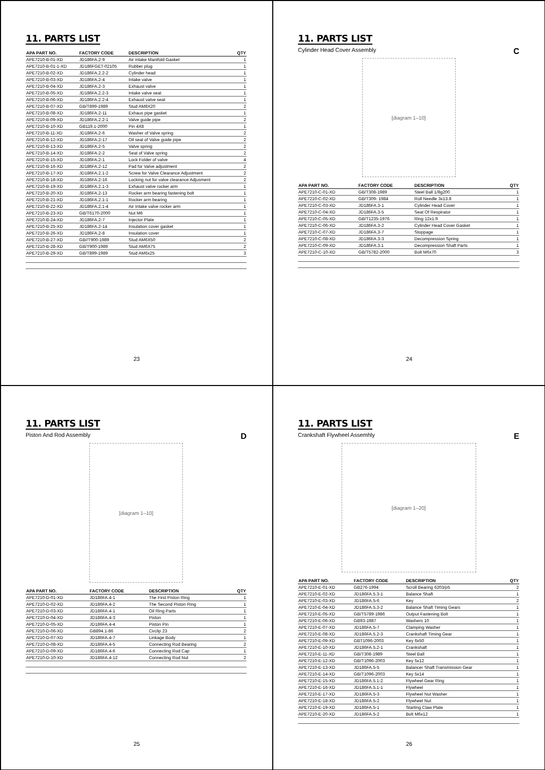11. PARTS LIST
| APA PART NO. | FACTORY CODE | DESCRIPTION | QTY |
| --- | --- | --- | --- |
| APE7210-B-01-XD | JD186FA.2-9 | Air intake Manifold Gasket | 1 |
| APE7210-B-01-1-XD | JD186FGET-02105 | Rubber plug | 1 |
| APE7210-B-02-XD | JD186FA.2.2-2 | Cylinder head | 1 |
| APE7210-B-03-XD | JD186FA.2-4 | Intake valve | 1 |
| APE7210-B-04-XD | JD186FA.2-3 | Exhaust valve | 1 |
| APE7210-B-05-XD | JD186FA.2.2-3 | Intake valve seat | 1 |
| APE7210-B-06-XD | JD186FA.2.2-4 | Exhaust valve seat | 1 |
| APE7210-B-07-XD | GB/T899-1989 | Stud AM8X20 | 2 |
| APE7210-B-08-XD | JD186FA.2-11 | Exhaus pipe gasket | 1 |
| APE7210-B-09-XD | JD186FA.2.2-1 | Valve guide pipe | 2 |
| APE7210-B-10-XD | GB119.1-2000 | Pin 4X8 | 1 |
| APE7210-B-11-XD | JD186FA.2-6 | Washer of Valve spring | 2 |
| APE7210-B-12-XD | JD186FA.2-17 | Oil seal of Valve guide pipe | 2 |
| APE7210-B-13-XD | JD186FA.2-5 | Valve spring | 2 |
| APE7210-B-14-XD | JD186FA.2-2 | Seat of Valve spring | 2 |
| APE7210-B-15-XD | JD186FA.2-1 | Lock Folder of valve | 4 |
| APE7210-B-16-XD | JD186FA.2-12 | Pad for Valve adjustment | 2 |
| APE7210-B-17-XD | JD186FA.2.1-2 | Screw for Valve Clearance Adjustment | 2 |
| APE7210-B-18-XD | JD186FA.2-16 | Locking nut for valve clearance Adjusment | 2 |
| APE7210-B-19-XD | JD186FA.2.1-3 | Exhaust valve rocker arm | 1 |
| APE7210-B-20-XD | JD186FA.2-13 | Rocker arm bearing fastening bolt | 1 |
| APE7210-B-21-XD | JD186FA.2.1-1 | Rocker arm bearing | 1 |
| APE7210-B-22-XD | JD186FA.2.1-4 | Air Intake valve rocker arm | 1 |
| APE7210-B-23-XD | GB/T6170-2000 | Nut M6 | 1 |
| APE7210-B-24-XD | JD186FA.2-7 | Injector Plate | 1 |
| APE7210-B-25-XD | JD186FA.2-14 | Insulation cover gasket | 1 |
| APE7210-B-26-XD | JD186FA.2-8 | Insulation cover | 1 |
| APE7210-B-27-XD | GB//T900-1989 | Stud AM6X50 | 2 |
| APE7210-B-28-XD | GB/T900-1989 | Stud AM6X75 | 2 |
| APE7210-B-29-XD | GB/T899-1989 | Stud AM6x25 | 3 |
23
11. PARTS LIST
Cylinder Head Cover Assembly C
[diagram 1–10]
| APA PART NO. | FACTORY CODE | DESCRIPTION | QTY |
| --- | --- | --- | --- |
| APE7210-C-01-XD | GB/T308-1989 | Steel Ball 1/8g200 | 1 |
| APE7210-C-02-XD | GB/T309- 1984 | Roll Needle 3x13.8 | 1 |
| APE7210-C-03-XD | JD186FA.3-1 | Cylinder Head Cover | 1 |
| APE7210-C-04-XD | JD186FA.3-5 | Seat Of Respirator | 1 |
| APE7210-C-05-XD | GB/T1235-1976 | Ring 12x1.9 | 1 |
| APE7210-C-06-XD | JD186FA.3-2 | Cylinder Head Cover Gasket | 1 |
| APE7210-C-07-XD | JD186FA.3-7 | Stoppage | 1 |
| APE7210-C-08-XD | JD186FA.3-3 | Decompression Spring | 1 |
| APE7210-C-09-XD | JD186FA.3.1 | Decompression Shaft Parts | 1 |
| APE7210-C-10-XD | GB/T5782-2000 | Bolt M6x70 | 3 |
24
11. PARTS LIST
Piston And Rod Assembly D
[diagram 1–10]
| APA PART NO. | FACTORY CODE | DESCRIPTION | QTY |
| --- | --- | --- | --- |
| APE7210-D-01-XD | JD186FA.4-1 | The First Piston Ring | 1 |
| APE7210-D-02-XD | JD186FA.4-2 | The Second Piston Ring | 1 |
| APE7210-D-03-XD | JD186FA.4-1 | Oil Ring Parts | 1 |
| APE7210-D-04-XD | JD186FA.4-3 | Piston | 1 |
| APE7210-D-05-XD | JD186FA.4-4 | Piston Pin | 1 |
| APE7210-D-06-XD | GB894.1-86 | Circlip 23 | 2 |
| APE7210-D-07-XD | JD186FA.4-7 | Linkage Body | 1 |
| APE7210-D-08-XD | JD186FA.4-5 | Connecting Rod Bearing | 2 |
| APE7210-D-09-XD | JD186FA.4-6 | Connecting Rod Cap | 1 |
| APE7210-D-10-XD | JD186FA.4-12 | Connecting Rod Nut | 2 |
25
11. PARTS LIST
Crankshaft Flywheel Assemhly E
[diagram 1–20]
| APA PART NO. | FACTORY CODE | DESCRIPTION | QTY |
| --- | --- | --- | --- |
| APE7210-E-01-XD | GB276-1994 | Scroll Bearing 6203/p5 | 2 |
| APE7210-E-02-XD | JD186FA.5.3-1 | Balance Shaft | 1 |
| APE7210-E-03-XD | JD186FA.5-6 | Key | 2 |
| APE7210-E-04-XD | JD186FA.5.3-2 | Balance Shaft Timing Gears | 1 |
| APE7210-E-05-XD | GB/T5789-1986 | Output Fastening Bolt | 1 |
| APE7210-E-06-XD | GB93-1987 | Washers 10 | 1 |
| APE7210-E-07-XD | JD186FA.5-7 | Clamping Washer | 1 |
| APE7210-E-08-XD | JD186FA.5.2-3 | Crankshaft Timing Gear | 1 |
| APE7210-E-09-XD | GBT1096-2003 | Key 6x50 | 1 |
| APE7210-E-10-XD | JD186FA.5.2-1 | Crankshaft | 1 |
| APE7210-E-11-XD | GB/T308-1989 | Steel Ball | 1 |
| APE7210-E-12-XD | GB/T1096-2003 | Key 5x12 | 1 |
| APE7210-E-13-XD | JD186FA.5-5 | Balancer Shaft Transmission Gear | 1 |
| APE7210-E-14-XD | GB/T1096-2003 | Key 5x14 | 1 |
| APE7210-E-15-XD | JD186FA.5.1-2 | Flywheel Gear Ring | 1 |
| APE7210-E-16-XD | JD186FA.5.1-1 | Flywheel | 1 |
| APE7210-E-17-XD | JD186FA.5-3 | Flywheel Nut Washer | 1 |
| APE7210-E-18-XD | JD186FA.5-2 | Flywheel Nut | 1 |
| APE7210-E-19-XD | JD186FA.5-1 | Starting Claw Plate | 1 |
| APE7210-E-20-XD | JD186FA.5-2 | Bolt M6x12 | 1 |
26